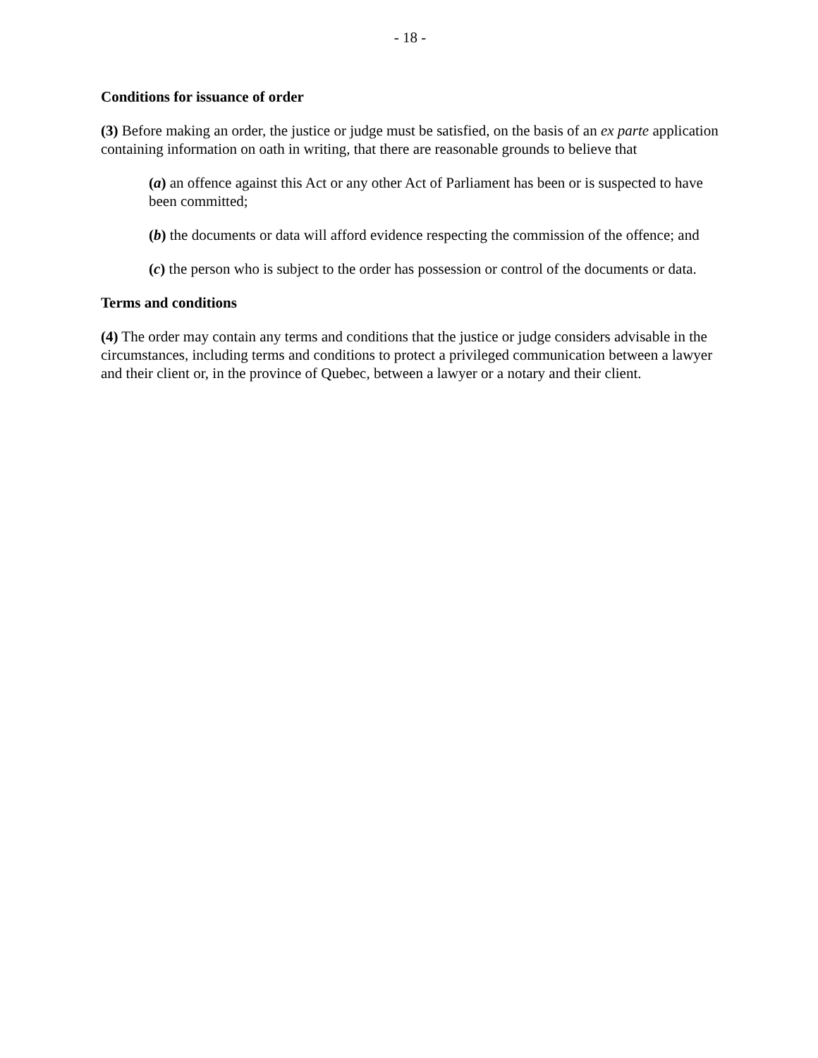- 18 -
Conditions for issuance of order
(3) Before making an order, the justice or judge must be satisfied, on the basis of an ex parte application containing information on oath in writing, that there are reasonable grounds to believe that
(a) an offence against this Act or any other Act of Parliament has been or is suspected to have been committed;
(b) the documents or data will afford evidence respecting the commission of the offence; and
(c) the person who is subject to the order has possession or control of the documents or data.
Terms and conditions
(4) The order may contain any terms and conditions that the justice or judge considers advisable in the circumstances, including terms and conditions to protect a privileged communication between a lawyer and their client or, in the province of Quebec, between a lawyer or a notary and their client.